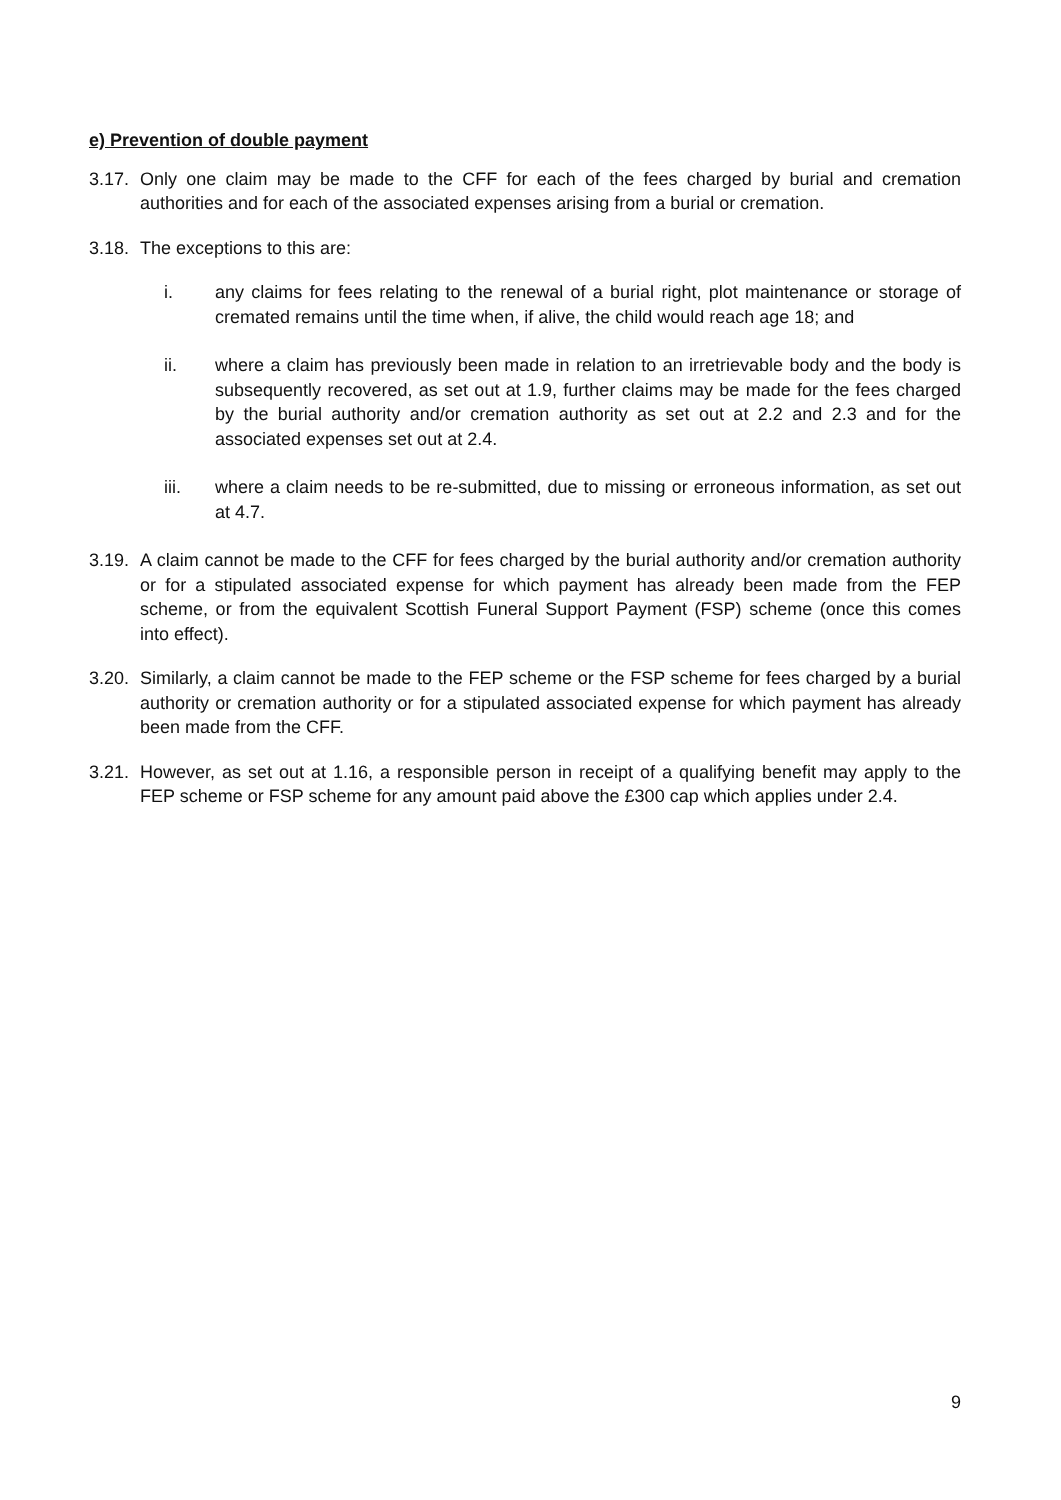e) Prevention of double payment
3.17. Only one claim may be made to the CFF for each of the fees charged by burial and cremation authorities and for each of the associated expenses arising from a burial or cremation.
3.18. The exceptions to this are:
i. any claims for fees relating to the renewal of a burial right, plot maintenance or storage of cremated remains until the time when, if alive, the child would reach age 18; and
ii. where a claim has previously been made in relation to an irretrievable body and the body is subsequently recovered, as set out at 1.9, further claims may be made for the fees charged by the burial authority and/or cremation authority as set out at 2.2 and 2.3 and for the associated expenses set out at 2.4.
iii. where a claim needs to be re-submitted, due to missing or erroneous information, as set out at 4.7.
3.19. A claim cannot be made to the CFF for fees charged by the burial authority and/or cremation authority or for a stipulated associated expense for which payment has already been made from the FEP scheme, or from the equivalent Scottish Funeral Support Payment (FSP) scheme (once this comes into effect).
3.20. Similarly, a claim cannot be made to the FEP scheme or the FSP scheme for fees charged by a burial authority or cremation authority or for a stipulated associated expense for which payment has already been made from the CFF.
3.21. However, as set out at 1.16, a responsible person in receipt of a qualifying benefit may apply to the FEP scheme or FSP scheme for any amount paid above the £300 cap which applies under 2.4.
9